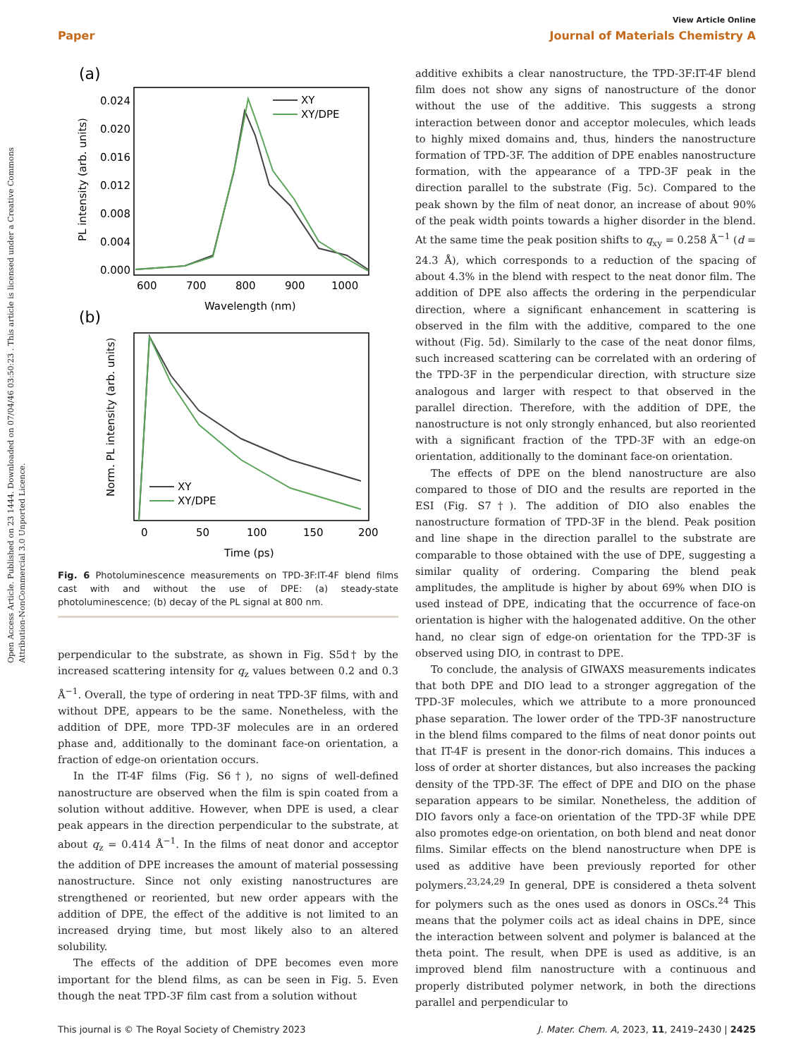Open Access Article. Published on 23 1444. Downloaded on 07/04/46 03:50:23 . This article is licensed under a Creative Commons Attribution-NonCommercial 3.0 Unported Licence.
View Article Online
Paper Journal of Materials Chemistry A
(a)
0.024
0.020
0.016
0.012
0.008
0.004
0.000
600
700
800
900
1000
Wavelength (nm)
PL intensity (arb. units)
XY
XY/DPE
(b)
0
50
100
150
200
Time (ps)
Norm. PL intensity (arb. units)
XY
XY/DPE
Fig. 6 Photoluminescence measurements on TPD-3F:IT-4F blend films cast with and without the use of DPE: (a) steady-state photoluminescence; (b) decay of the PL signal at 800 nm.
perpendicular to the substrate, as shown in Fig. S5d† by the increased scattering intensity for q<sub>z</sub> values between 0.2 and 0.3 Å<sup>−1</sup>. Overall, the type of ordering in neat TPD-3F films, with and without DPE, appears to be the same. Nonetheless, with the addition of DPE, more TPD-3F molecules are in an ordered phase and, additionally to the dominant face-on orientation, a fraction of edge-on orientation occurs.
In the IT-4F films (Fig. S6†), no signs of well-defined nanostructure are observed when the film is spin coated from a solution without additive. However, when DPE is used, a clear peak appears in the direction perpendicular to the substrate, at about q<sub>z</sub> = 0.414 Å<sup>−1</sup>. In the films of neat donor and acceptor the addition of DPE increases the amount of material possessing nanostructure. Since not only existing nanostructures are strengthened or reoriented, but new order appears with the addition of DPE, the effect of the additive is not limited to an increased drying time, but most likely also to an altered solubility.
The effects of the addition of DPE becomes even more important for the blend films, as can be seen in Fig. 5. Even though the neat TPD-3F film cast from a solution without
additive exhibits a clear nanostructure, the TPD-3F:IT-4F blend film does not show any signs of nanostructure of the donor without the use of the additive. This suggests a strong interaction between donor and acceptor molecules, which leads to highly mixed domains and, thus, hinders the nanostructure formation of TPD-3F. The addition of DPE enables nanostructure formation, with the appearance of a TPD-3F peak in the direction parallel to the substrate (Fig. 5c). Compared to the peak shown by the film of neat donor, an increase of about 90% of the peak width points towards a higher disorder in the blend. At the same time the peak position shifts to q<sub>xy</sub> = 0.258 Å<sup>−1</sup> (d = 24.3 Å), which corresponds to a reduction of the spacing of about 4.3% in the blend with respect to the neat donor film. The addition of DPE also affects the ordering in the perpendicular direction, where a significant enhancement in scattering is observed in the film with the additive, compared to the one without (Fig. 5d). Similarly to the case of the neat donor films, such increased scattering can be correlated with an ordering of the TPD-3F in the perpendicular direction, with structure size analogous and larger with respect to that observed in the parallel direction. Therefore, with the addition of DPE, the nanostructure is not only strongly enhanced, but also reoriented with a significant fraction of the TPD-3F with an edge-on orientation, additionally to the dominant face-on orientation.
The effects of DPE on the blend nanostructure are also compared to those of DIO and the results are reported in the ESI (Fig. S7†). The addition of DIO also enables the nanostructure formation of TPD-3F in the blend. Peak position and line shape in the direction parallel to the substrate are comparable to those obtained with the use of DPE, suggesting a similar quality of ordering. Comparing the blend peak amplitudes, the amplitude is higher by about 69% when DIO is used instead of DPE, indicating that the occurrence of face-on orientation is higher with the halogenated additive. On the other hand, no clear sign of edge-on orientation for the TPD-3F is observed using DIO, in contrast to DPE.
To conclude, the analysis of GIWAXS measurements indicates that both DPE and DIO lead to a stronger aggregation of the TPD-3F molecules, which we attribute to a more pronounced phase separation. The lower order of the TPD-3F nanostructure in the blend films compared to the films of neat donor points out that IT-4F is present in the donor-rich domains. This induces a loss of order at shorter distances, but also increases the packing density of the TPD-3F. The effect of DPE and DIO on the phase separation appears to be similar. Nonetheless, the addition of DIO favors only a face-on orientation of the TPD-3F while DPE also promotes edge-on orientation, on both blend and neat donor films. Similar effects on the blend nanostructure when DPE is used as additive have been previously reported for other polymers.<sup>23,24,29</sup> In general, DPE is considered a theta solvent for polymers such as the ones used as donors in OSCs.<sup>24</sup> This means that the polymer coils act as ideal chains in DPE, since the interaction between solvent and polymer is balanced at the theta point. The result, when DPE is used as additive, is an improved blend film nanostructure with a continuous and properly distributed polymer network, in both the directions parallel and perpendicular to
This journal is © The Royal Society of Chemistry 2023 J. Mater. Chem. A, 2023, 11, 2419–2430 | 2425